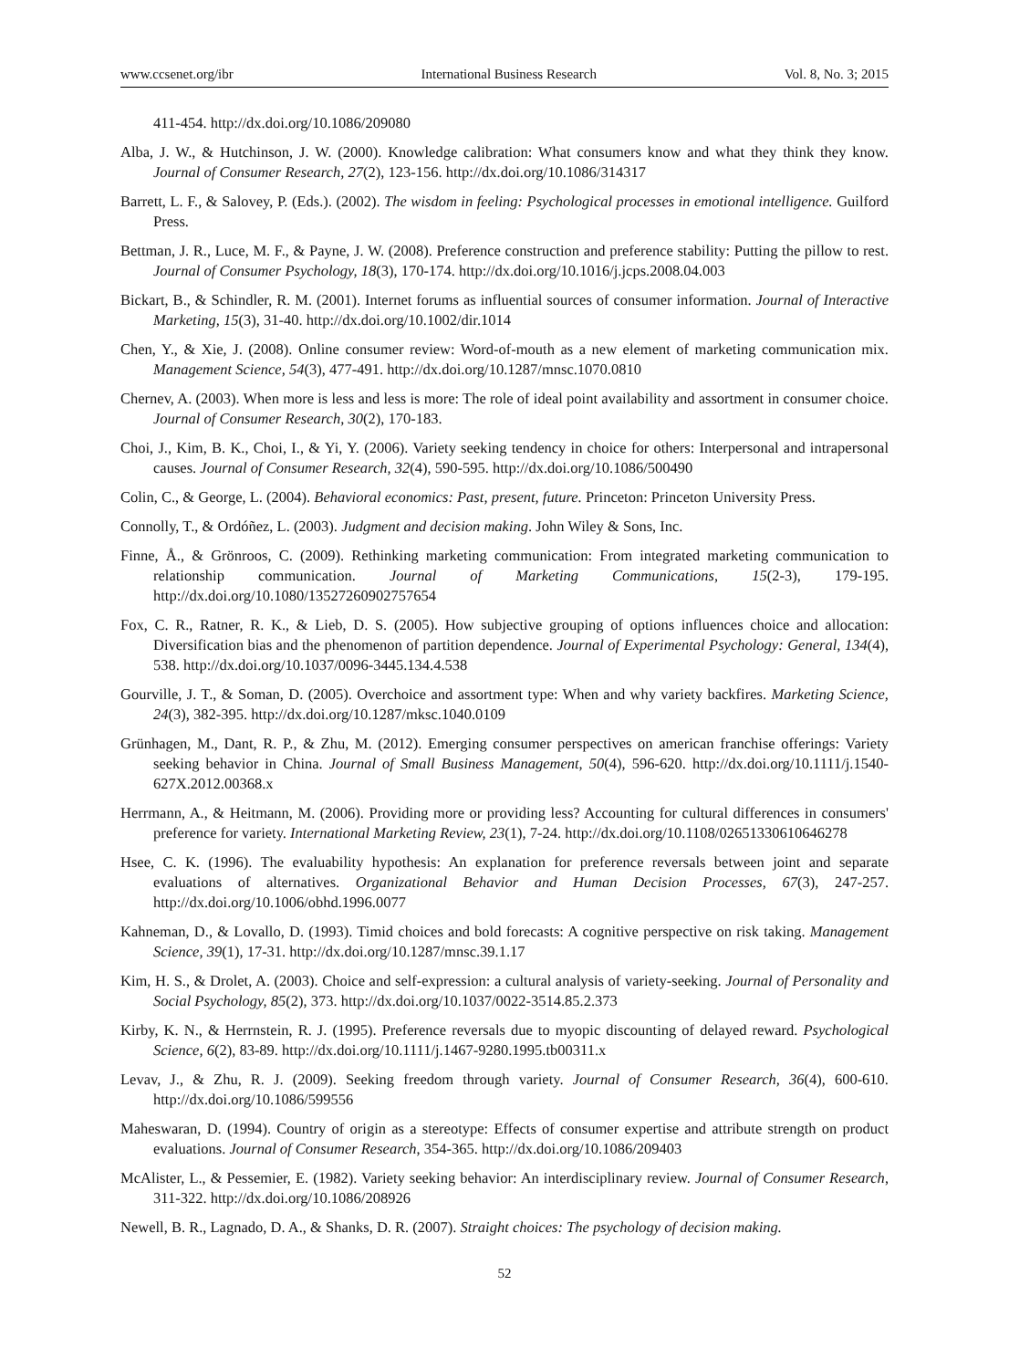www.ccsenet.org/ibr International Business Research Vol. 8, No. 3; 2015
411-454. http://dx.doi.org/10.1086/209080
Alba, J. W., & Hutchinson, J. W. (2000). Knowledge calibration: What consumers know and what they think they know. Journal of Consumer Research, 27(2), 123-156. http://dx.doi.org/10.1086/314317
Barrett, L. F., & Salovey, P. (Eds.). (2002). The wisdom in feeling: Psychological processes in emotional intelligence. Guilford Press.
Bettman, J. R., Luce, M. F., & Payne, J. W. (2008). Preference construction and preference stability: Putting the pillow to rest. Journal of Consumer Psychology, 18(3), 170-174. http://dx.doi.org/10.1016/j.jcps.2008.04.003
Bickart, B., & Schindler, R. M. (2001). Internet forums as influential sources of consumer information. Journal of Interactive Marketing, 15(3), 31-40. http://dx.doi.org/10.1002/dir.1014
Chen, Y., & Xie, J. (2008). Online consumer review: Word-of-mouth as a new element of marketing communication mix. Management Science, 54(3), 477-491. http://dx.doi.org/10.1287/mnsc.1070.0810
Chernev, A. (2003). When more is less and less is more: The role of ideal point availability and assortment in consumer choice. Journal of Consumer Research, 30(2), 170-183.
Choi, J., Kim, B. K., Choi, I., & Yi, Y. (2006). Variety seeking tendency in choice for others: Interpersonal and intrapersonal causes. Journal of Consumer Research, 32(4), 590-595. http://dx.doi.org/10.1086/500490
Colin, C., & George, L. (2004). Behavioral economics: Past, present, future. Princeton: Princeton University Press.
Connolly, T., & Ordóñez, L. (2003). Judgment and decision making. John Wiley & Sons, Inc.
Finne, Å., & Grönroos, C. (2009). Rethinking marketing communication: From integrated marketing communication to relationship communication. Journal of Marketing Communications, 15(2-3), 179-195. http://dx.doi.org/10.1080/13527260902757654
Fox, C. R., Ratner, R. K., & Lieb, D. S. (2005). How subjective grouping of options influences choice and allocation: Diversification bias and the phenomenon of partition dependence. Journal of Experimental Psychology: General, 134(4), 538. http://dx.doi.org/10.1037/0096-3445.134.4.538
Gourville, J. T., & Soman, D. (2005). Overchoice and assortment type: When and why variety backfires. Marketing Science, 24(3), 382-395. http://dx.doi.org/10.1287/mksc.1040.0109
Grünhagen, M., Dant, R. P., & Zhu, M. (2012). Emerging consumer perspectives on american franchise offerings: Variety seeking behavior in China. Journal of Small Business Management, 50(4), 596-620. http://dx.doi.org/10.1111/j.1540-627X.2012.00368.x
Herrmann, A., & Heitmann, M. (2006). Providing more or providing less? Accounting for cultural differences in consumers' preference for variety. International Marketing Review, 23(1), 7-24. http://dx.doi.org/10.1108/02651330610646278
Hsee, C. K. (1996). The evaluability hypothesis: An explanation for preference reversals between joint and separate evaluations of alternatives. Organizational Behavior and Human Decision Processes, 67(3), 247-257. http://dx.doi.org/10.1006/obhd.1996.0077
Kahneman, D., & Lovallo, D. (1993). Timid choices and bold forecasts: A cognitive perspective on risk taking. Management Science, 39(1), 17-31. http://dx.doi.org/10.1287/mnsc.39.1.17
Kim, H. S., & Drolet, A. (2003). Choice and self-expression: a cultural analysis of variety-seeking. Journal of Personality and Social Psychology, 85(2), 373. http://dx.doi.org/10.1037/0022-3514.85.2.373
Kirby, K. N., & Herrnstein, R. J. (1995). Preference reversals due to myopic discounting of delayed reward. Psychological Science, 6(2), 83-89. http://dx.doi.org/10.1111/j.1467-9280.1995.tb00311.x
Levav, J., & Zhu, R. J. (2009). Seeking freedom through variety. Journal of Consumer Research, 36(4), 600-610. http://dx.doi.org/10.1086/599556
Maheswaran, D. (1994). Country of origin as a stereotype: Effects of consumer expertise and attribute strength on product evaluations. Journal of Consumer Research, 354-365. http://dx.doi.org/10.1086/209403
McAlister, L., & Pessemier, E. (1982). Variety seeking behavior: An interdisciplinary review. Journal of Consumer Research, 311-322. http://dx.doi.org/10.1086/208926
Newell, B. R., Lagnado, D. A., & Shanks, D. R. (2007). Straight choices: The psychology of decision making.
52